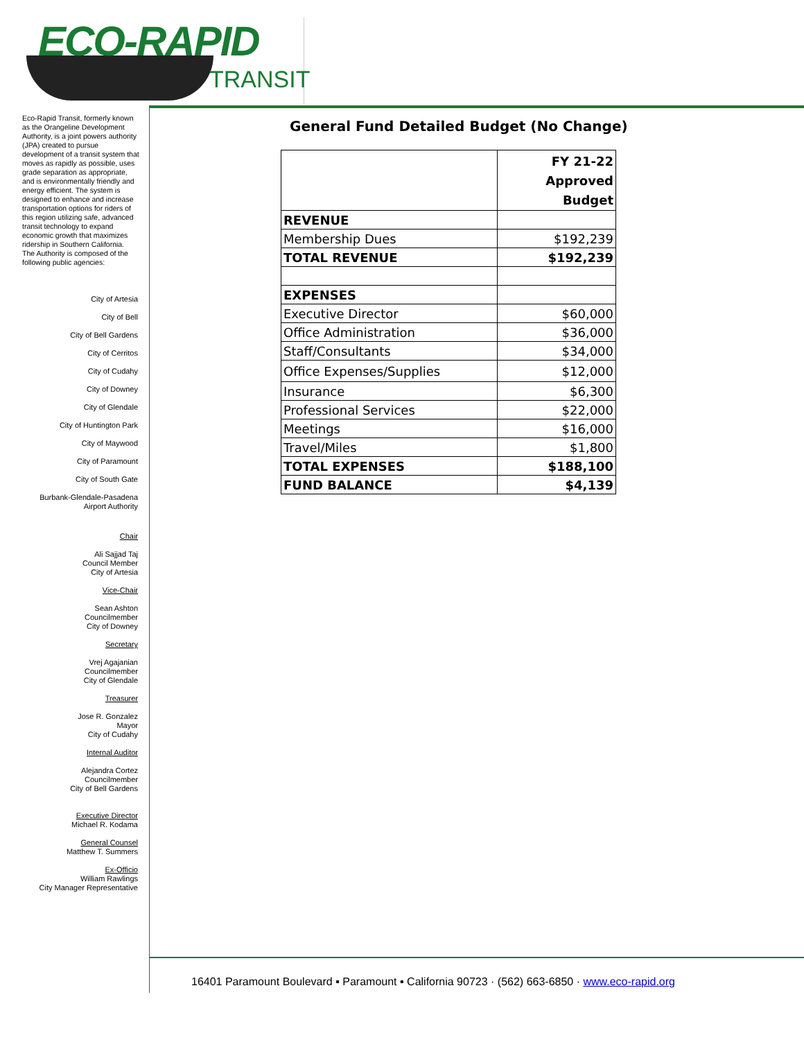ECO-RAPID
TRANSIT
Eco-Rapid Transit, formerly known as the Orangeline Development Authority, is a joint powers authority (JPA) created to pursue development of a transit system that moves as rapidly as possible, uses grade separation as appropriate, and is environmentally friendly and energy efficient. The system is designed to enhance and increase transportation options for riders of this region utilizing safe, advanced transit technology to expand economic growth that maximizes ridership in Southern California.
The Authority is composed of the following public agencies:
City of Artesia
City of Bell
City of Bell Gardens
City of Cerritos
City of Cudahy
City of Downey
City of Glendale
City of Huntington Park
City of Maywood
City of Paramount
City of South Gate
Burbank-Glendale-Pasadena
Airport Authority
Chair
Ali Sajjad Taj
Council Member
City of Artesia
Vice-Chair
Sean Ashton
Councilmember
City of Downey
Secretary
Vrej Agajanian
Councilmember
City of Glendale
Treasurer
Jose R. Gonzalez
Mayor
City of Cudahy
Internal Auditor
Alejandra Cortez
Councilmember
City of Bell Gardens
Executive Director
Michael R. Kodama
General Counsel
Matthew T. Summers
Ex-Officio
William Rawlings
City Manager Representative
General Fund Detailed Budget (No Change)
| | FY 21-22 Approved Budget |
| REVENUE | |
| Membership Dues | $192,239 |
| TOTAL REVENUE | $192,239 |
| EXPENSES | |
| Executive Director | $60,000 |
| Office Administration | $36,000 |
| Staff/Consultants | $34,000 |
| Office Expenses/Supplies | $12,000 |
| Insurance | $6,300 |
| Professional Services | $22,000 |
| Meetings | $16,000 |
| Travel/Miles | $1,800 |
| TOTAL EXPENSES | $188,100 |
| FUND BALANCE | $4,139 |
16401 Paramount Boulevard ▪ Paramount ▪ California 90723 · (562) 663-6850 · www.eco-rapid.org